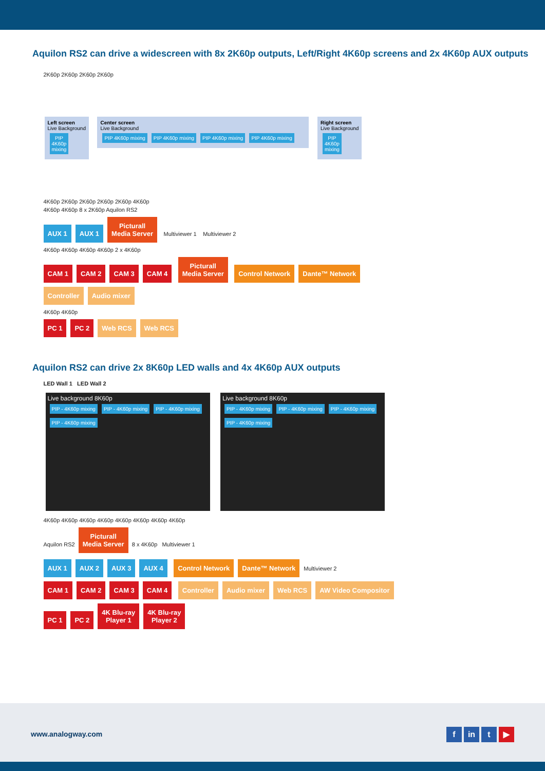Aquilon RS2 can drive a widescreen with 8x 2K60p outputs, Left/Right 4K60p screens and 2x 4K60p AUX outputs
2K60p 2K60p 2K60p 2K60p
Left screen
Live Background
PIP
4K60p
mixing
Center screen
Live Background
PIP 4K60p mixing PIP 4K60p mixing PIP 4K60p mixing PIP 4K60p mixing
Right screen
Live Background
PIP
4K60p
mixing
4K60p 2K60p 2K60p 2K60p 2K60p 4K60p
4K60p 4K60p 8 x 2K60p Aquilon RS2
AUX 1 AUX 1 Picturall
Media Server Multiviewer 1 Multiviewer 2
4K60p 4K60p 4K60p 4K60p 2 x 4K60p
CAM 1 CAM 2 CAM 3 CAM 4 Picturall
Media Server Control Network Dante™ Network
Controller Audio mixer
4K60p 4K60p
PC 1 PC 2 Web RCS Web RCS
Aquilon RS2 can drive 2x 8K60p LED walls and 4x 4K60p AUX outputs
LED Wall 1 LED Wall 2
Live background 8K60p
PIP - 4K60p mixing PIP - 4K60p mixing PIP - 4K60p mixing PIP - 4K60p mixing
Live background 8K60p
PIP - 4K60p mixing PIP - 4K60p mixing PIP - 4K60p mixing PIP - 4K60p mixing
4K60p 4K60p 4K60p 4K60p 4K60p 4K60p 4K60p 4K60p
Aquilon RS2 Picturall
Media Server 8 x 4K60p Multiviewer 1
AUX 1 AUX 2 AUX 3 AUX 4 Control Network Dante™ Network Multiviewer 2
CAM 1 CAM 2 CAM 3 CAM 4 Controller Audio mixer Web RCS AW Video Compositor
PC 1 PC 2 4K Blu-ray
Player 1 4K Blu-ray
Player 2
www.analogway.com f in t ▶